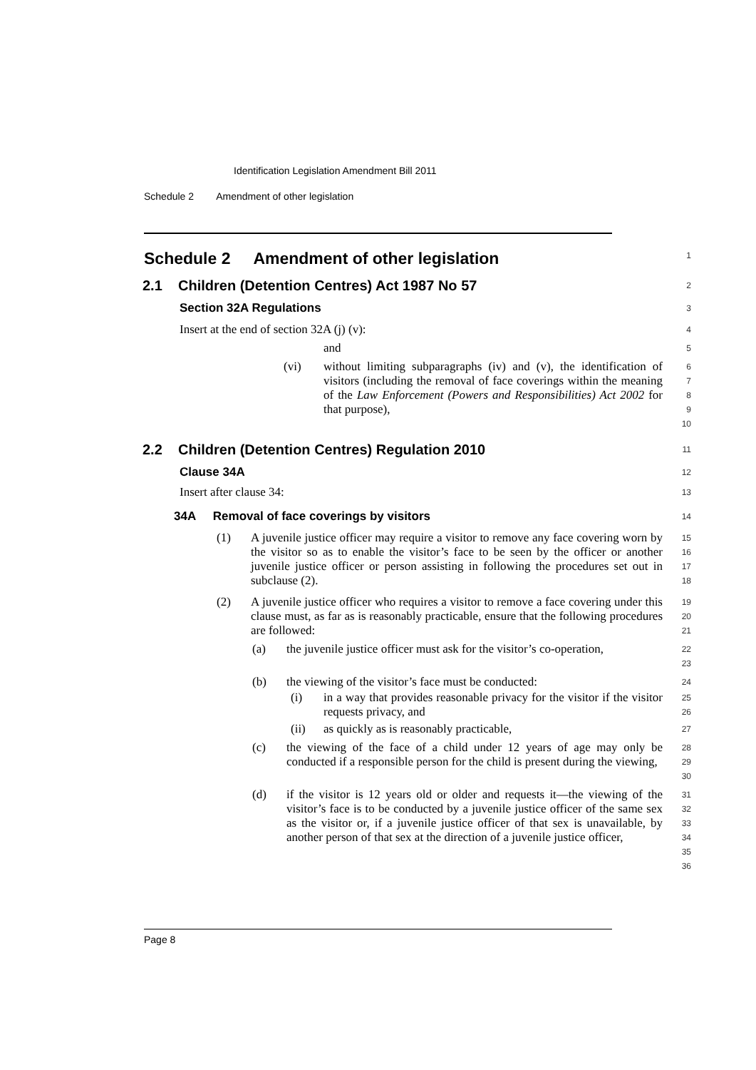Identification Legislation Amendment Bill 2011
Schedule 2 Amendment of other legislation
Schedule 2 Amendment of other legislation
1
2.1 Children (Detention Centres) Act 1987 No 57
2
Section 32A Regulations
3
Insert at the end of section 32A (j) (v):
4
and
5
(vi)
without limiting subparagraphs (iv) and (v), the identification of visitors (including the removal of face coverings within the meaning of the Law Enforcement (Powers and Responsibilities) Act 2002 for that purpose),
6
7
8
9
10
2.2 Children (Detention Centres) Regulation 2010
11
Clause 34A
12
Insert after clause 34:
13
34A Removal of face coverings by visitors
14
(1)
A juvenile justice officer may require a visitor to remove any face covering worn by the visitor so as to enable the visitor’s face to be seen by the officer or another juvenile justice officer or person assisting in following the procedures set out in subclause (2).
15
16
17
18
(2)
A juvenile justice officer who requires a visitor to remove a face covering under this clause must, as far as is reasonably practicable, ensure that the following procedures are followed:
19
20
21
(a)
the juvenile justice officer must ask for the visitor’s co-operation,
22
23
(b)
the viewing of the visitor’s face must be conducted:
24
(i)
in a way that provides reasonable privacy for the visitor if the visitor requests privacy, and
25
26
(ii)
as quickly as is reasonably practicable,
27
(c)
the viewing of the face of a child under 12 years of age may only be conducted if a responsible person for the child is present during the viewing,
28
29
30
(d)
if the visitor is 12 years old or older and requests it—the viewing of the visitor’s face is to be conducted by a juvenile justice officer of the same sex as the visitor or, if a juvenile justice officer of that sex is unavailable, by another person of that sex at the direction of a juvenile justice officer,
31
32
33
34
35
36
Page 8